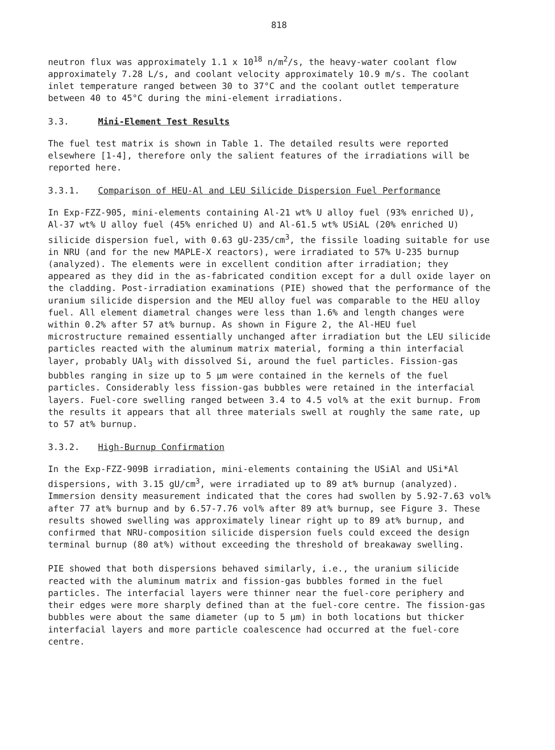818
neutron flux was approximately 1.1 x 10<sup>18</sup> n/m<sup>2</sup>/s, the heavy-water coolant flow approximately 7.28 L/s, and coolant velocity approximately 10.9 m/s. The coolant inlet temperature ranged between 30 to 37°C and the coolant outlet temperature between 40 to 45°C during the mini-element irradiations.
3.3. Mini-Element Test Results
The fuel test matrix is shown in Table 1. The detailed results were reported elsewhere [1-4], therefore only the salient features of the irradiations will be reported here.
3.3.1. Comparison of HEU-Al and LEU Silicide Dispersion Fuel Performance
In Exp-FZZ-905, mini-elements containing Al-21 wt% U alloy fuel (93% enriched U), Al-37 wt% U alloy fuel (45% enriched U) and Al-61.5 wt% USiAL (20% enriched U) silicide dispersion fuel, with 0.63 gU-235/cm<sup>3</sup>, the fissile loading suitable for use in NRU (and for the new MAPLE-X reactors), were irradiated to 57% U-235 burnup (analyzed). The elements were in excellent condition after irradiation; they appeared as they did in the as-fabricated condition except for a dull oxide layer on the cladding. Post-irradiation examinations (PIE) showed that the performance of the uranium silicide dispersion and the MEU alloy fuel was comparable to the HEU alloy fuel. All element diametral changes were less than 1.6% and length changes were within 0.2% after 57 at% burnup. As shown in Figure 2, the Al-HEU fuel microstructure remained essentially unchanged after irradiation but the LEU silicide particles reacted with the aluminum matrix material, forming a thin interfacial layer, probably UAl<sub>3</sub> with dissolved Si, around the fuel particles. Fission-gas bubbles ranging in size up to 5 μm were contained in the kernels of the fuel particles. Considerably less fission-gas bubbles were retained in the interfacial layers. Fuel-core swelling ranged between 3.4 to 4.5 vol% at the exit burnup. From the results it appears that all three materials swell at roughly the same rate, up to 57 at% burnup.
3.3.2. High-Burnup Confirmation
In the Exp-FZZ-909B irradiation, mini-elements containing the USiAl and USi*Al dispersions, with 3.15 gU/cm<sup>3</sup>, were irradiated up to 89 at% burnup (analyzed). Immersion density measurement indicated that the cores had swollen by 5.92-7.63 vol% after 77 at% burnup and by 6.57-7.76 vol% after 89 at% burnup, see Figure 3. These results showed swelling was approximately linear right up to 89 at% burnup, and confirmed that NRU-composition silicide dispersion fuels could exceed the design terminal burnup (80 at%) without exceeding the threshold of breakaway swelling.
PIE showed that both dispersions behaved similarly, i.e., the uranium silicide reacted with the aluminum matrix and fission-gas bubbles formed in the fuel particles. The interfacial layers were thinner near the fuel-core periphery and their edges were more sharply defined than at the fuel-core centre. The fission-gas bubbles were about the same diameter (up to 5 μm) in both locations but thicker interfacial layers and more particle coalescence had occurred at the fuel-core centre.